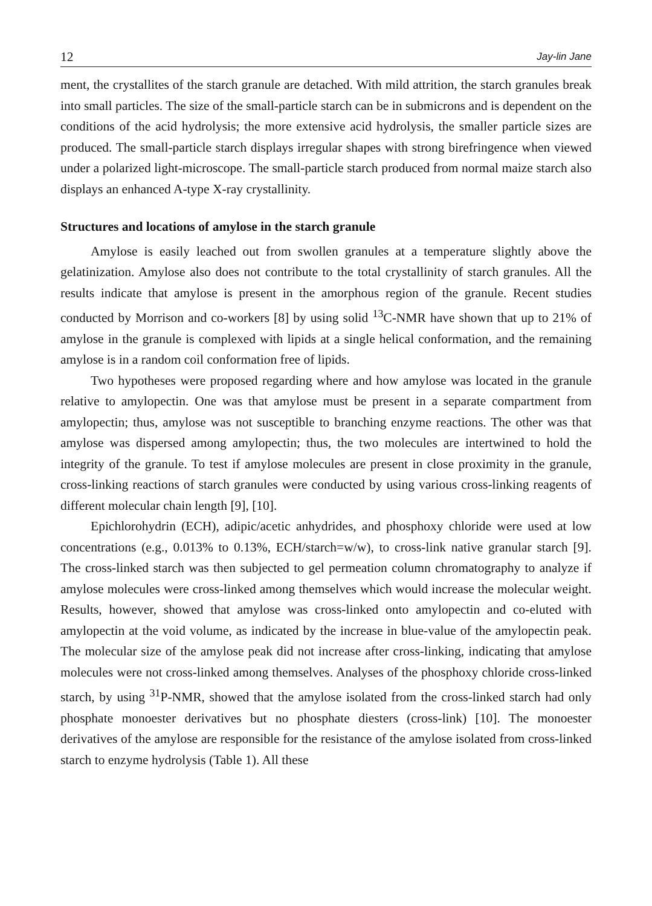12 Jay-lin Jane
ment, the crystallites of the starch granule are detached. With mild attrition, the starch granules break into small particles. The size of the small-particle starch can be in submicrons and is dependent on the conditions of the acid hydrolysis; the more extensive acid hydrolysis, the smaller particle sizes are produced. The small-particle starch displays irregular shapes with strong birefringence when viewed under a polarized light-microscope. The small-particle starch produced from normal maize starch also displays an enhanced A-type X-ray crystallinity.
Structures and locations of amylose in the starch granule
Amylose is easily leached out from swollen granules at a temperature slightly above the gelatinization. Amylose also does not contribute to the total crystallinity of starch granules. All the results indicate that amylose is present in the amorphous region of the granule. Recent studies conducted by Morrison and co-workers [8] by using solid <sup>13</sup>C-NMR have shown that up to 21% of amylose in the granule is complexed with lipids at a single helical conformation, and the remaining amylose is in a random coil conformation free of lipids.
Two hypotheses were proposed regarding where and how amylose was located in the granule relative to amylopectin. One was that amylose must be present in a separate compartment from amylopectin; thus, amylose was not susceptible to branching enzyme reactions. The other was that amylose was dispersed among amylopectin; thus, the two molecules are intertwined to hold the integrity of the granule. To test if amylose molecules are present in close proximity in the granule, cross-linking reactions of starch granules were conducted by using various cross-linking reagents of different molecular chain length [9], [10].
Epichlorohydrin (ECH), adipic/acetic anhydrides, and phosphoxy chloride were used at low concentrations (e.g., 0.013% to 0.13%, ECH/starch=w/w), to cross-link native granular starch [9]. The cross-linked starch was then subjected to gel permeation column chromatography to analyze if amylose molecules were cross-linked among themselves which would increase the molecular weight. Results, however, showed that amylose was cross-linked onto amylopectin and co-eluted with amylopectin at the void volume, as indicated by the increase in blue-value of the amylopectin peak. The molecular size of the amylose peak did not increase after cross-linking, indicating that amylose molecules were not cross-linked among themselves. Analyses of the phosphoxy chloride cross-linked starch, by using <sup>31</sup>P-NMR, showed that the amylose isolated from the cross-linked starch had only phosphate monoester derivatives but no phosphate diesters (cross-link) [10]. The monoester derivatives of the amylose are responsible for the resistance of the amylose isolated from cross-linked starch to enzyme hydrolysis (Table 1). All these